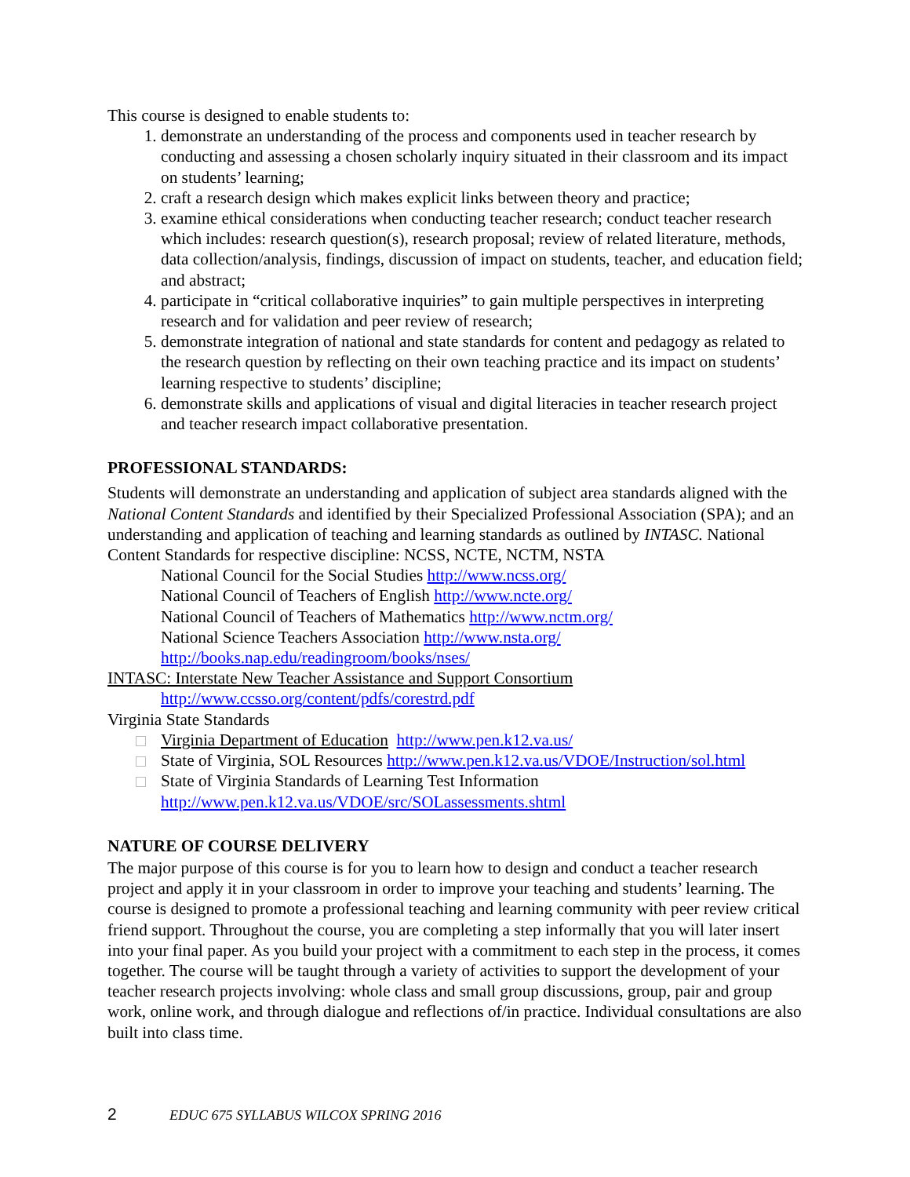This course is designed to enable students to:
1. demonstrate an understanding of the process and components used in teacher research by conducting and assessing a chosen scholarly inquiry situated in their classroom and its impact on students’ learning;
2. craft a research design which makes explicit links between theory and practice;
3. examine ethical considerations when conducting teacher research; conduct teacher research which includes: research question(s), research proposal; review of related literature, methods, data collection/analysis, findings, discussion of impact on students, teacher, and education field; and abstract;
4. participate in “critical collaborative inquiries” to gain multiple perspectives in interpreting research and for validation and peer review of research;
5. demonstrate integration of national and state standards for content and pedagogy as related to the research question by reflecting on their own teaching practice and its impact on students’ learning respective to students’ discipline;
6. demonstrate skills and applications of visual and digital literacies in teacher research project and teacher research impact collaborative presentation.
PROFESSIONAL STANDARDS:
Students will demonstrate an understanding and application of subject area standards aligned with the National Content Standards and identified by their Specialized Professional Association (SPA); and an understanding and application of teaching and learning standards as outlined by INTASC. National Content Standards for respective discipline: NCSS, NCTE, NCTM, NSTA
National Council for the Social Studies http://www.ncss.org/
National Council of Teachers of English http://www.ncte.org/
National Council of Teachers of Mathematics http://www.nctm.org/
National Science Teachers Association http://www.nsta.org/
http://books.nap.edu/readingroom/books/nses/
INTASC: Interstate New Teacher Assistance and Support Consortium
http://www.ccsso.org/content/pdfs/corestrd.pdf
Virginia State Standards
Virginia Department of Education http://www.pen.k12.va.us/
State of Virginia, SOL Resources http://www.pen.k12.va.us/VDOE/Instruction/sol.html
State of Virginia Standards of Learning Test Information http://www.pen.k12.va.us/VDOE/src/SOLassessments.shtml
NATURE OF COURSE DELIVERY
The major purpose of this course is for you to learn how to design and conduct a teacher research project and apply it in your classroom in order to improve your teaching and students’ learning. The course is designed to promote a professional teaching and learning community with peer review critical friend support. Throughout the course, you are completing a step informally that you will later insert into your final paper. As you build your project with a commitment to each step in the process, it comes together. The course will be taught through a variety of activities to support the development of your teacher research projects involving: whole class and small group discussions, group, pair and group work, online work, and through dialogue and reflections of/in practice. Individual consultations are also built into class time.
2 EDUC 675 SYLLABUS WILCOX SPRING 2016